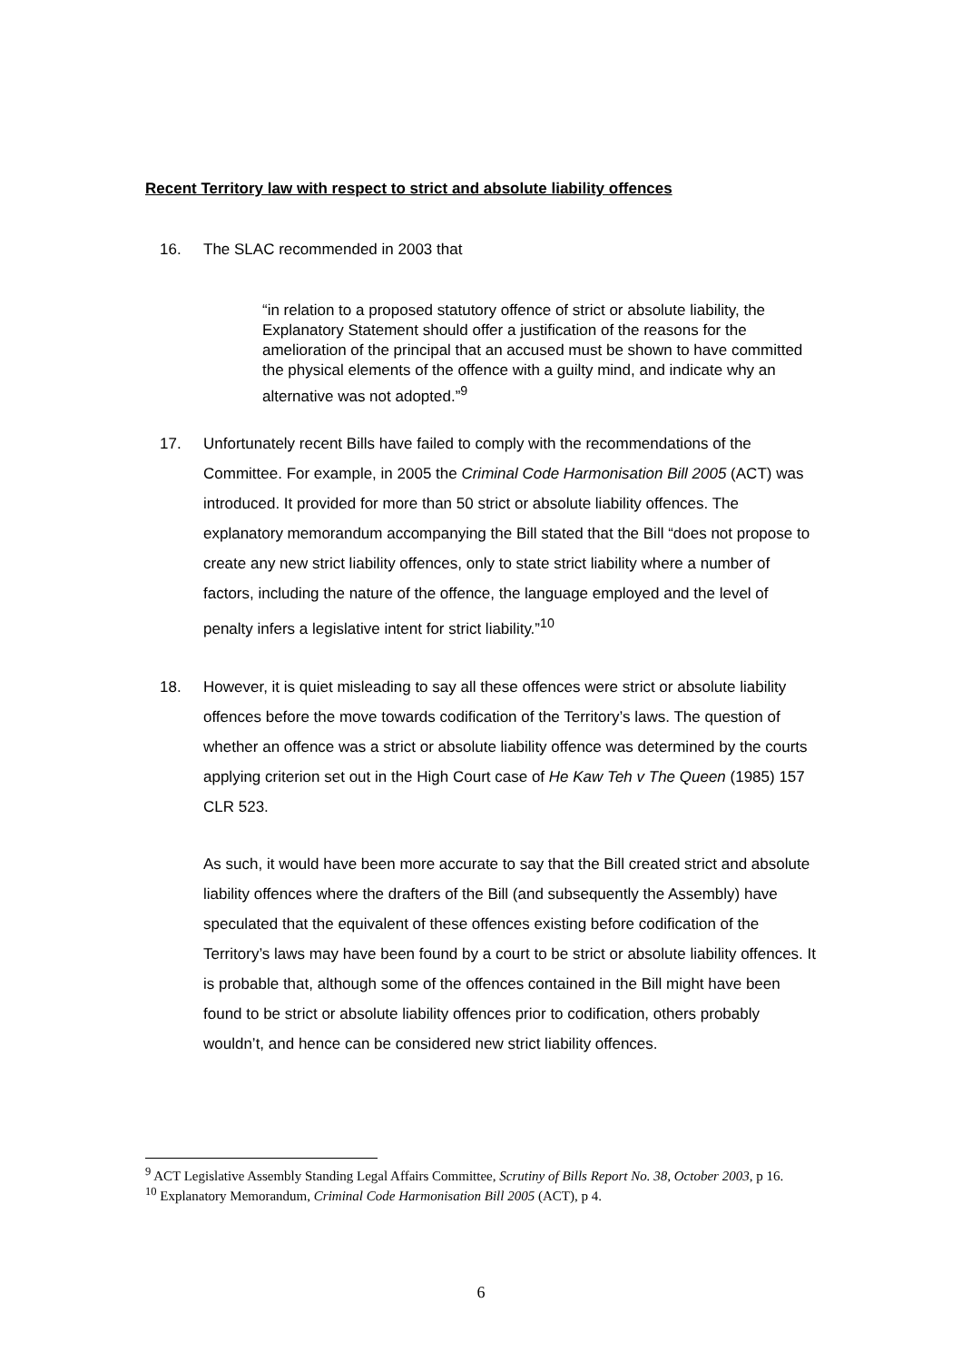Recent Territory law with respect to strict and absolute liability offences
16. The SLAC recommended in 2003 that
“in relation to a proposed statutory offence of strict or absolute liability, the Explanatory Statement should offer a justification of the reasons for the amelioration of the principal that an accused must be shown to have committed the physical elements of the offence with a guilty mind, and indicate why an alternative was not adopted.”<sup>9</sup>
17. Unfortunately recent Bills have failed to comply with the recommendations of the Committee. For example, in 2005 the Criminal Code Harmonisation Bill 2005 (ACT) was introduced. It provided for more than 50 strict or absolute liability offences. The explanatory memorandum accompanying the Bill stated that the Bill “does not propose to create any new strict liability offences, only to state strict liability where a number of factors, including the nature of the offence, the language employed and the level of penalty infers a legislative intent for strict liability.”<sup>10</sup>
18. However, it is quiet misleading to say all these offences were strict or absolute liability offences before the move towards codification of the Territory’s laws. The question of whether an offence was a strict or absolute liability offence was determined by the courts applying criterion set out in the High Court case of He Kaw Teh v The Queen (1985) 157 CLR 523.
As such, it would have been more accurate to say that the Bill created strict and absolute liability offences where the drafters of the Bill (and subsequently the Assembly) have speculated that the equivalent of these offences existing before codification of the Territory’s laws may have been found by a court to be strict or absolute liability offences. It is probable that, although some of the offences contained in the Bill might have been found to be strict or absolute liability offences prior to codification, others probably wouldn’t, and hence can be considered new strict liability offences.
<sup>9</sup> ACT Legislative Assembly Standing Legal Affairs Committee, Scrutiny of Bills Report No. 38, October 2003, p 16.
<sup>10</sup> Explanatory Memorandum, Criminal Code Harmonisation Bill 2005 (ACT), p 4.
6